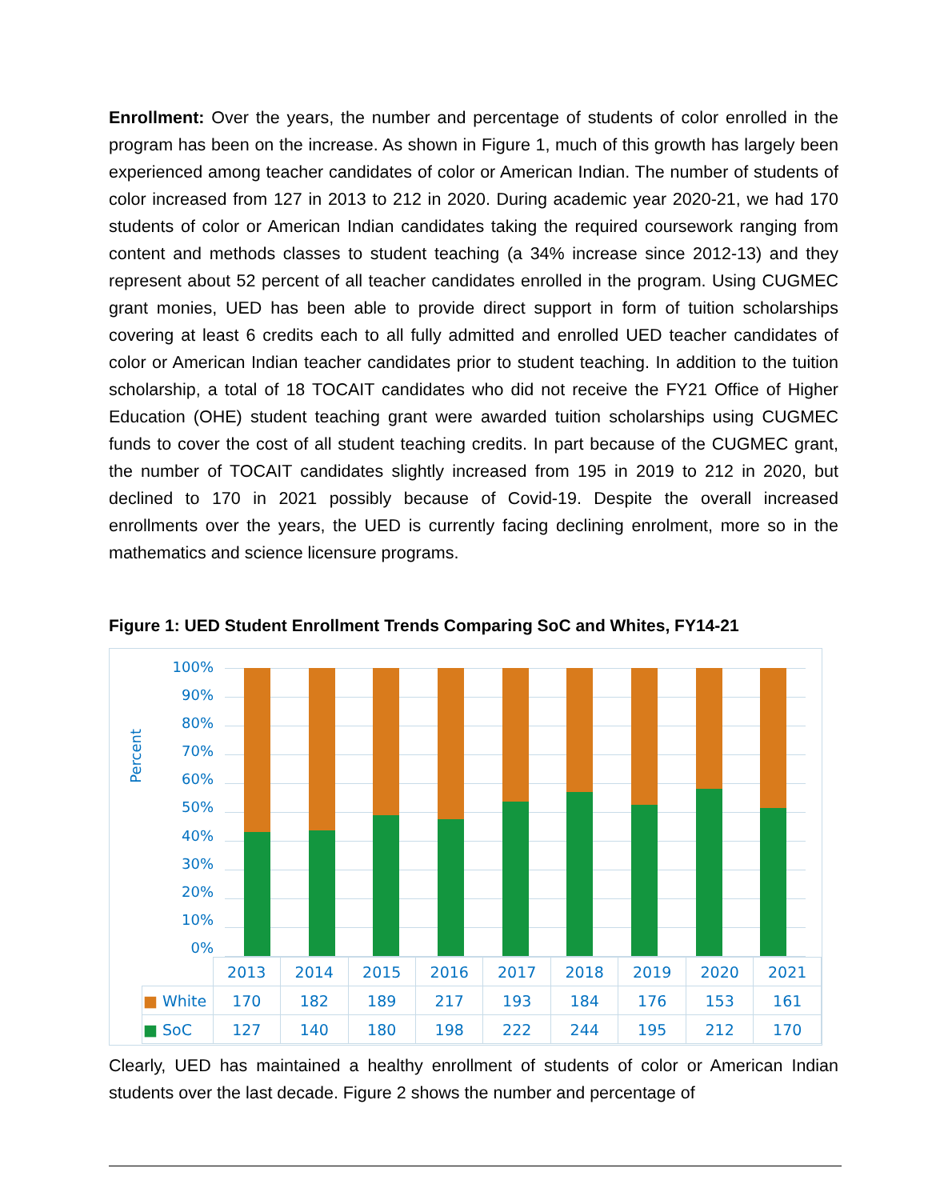Enrollment: Over the years, the number and percentage of students of color enrolled in the program has been on the increase. As shown in Figure 1, much of this growth has largely been experienced among teacher candidates of color or American Indian. The number of students of color increased from 127 in 2013 to 212 in 2020. During academic year 2020-21, we had 170 students of color or American Indian candidates taking the required coursework ranging from content and methods classes to student teaching (a 34% increase since 2012-13) and they represent about 52 percent of all teacher candidates enrolled in the program. Using CUGMEC grant monies, UED has been able to provide direct support in form of tuition scholarships covering at least 6 credits each to all fully admitted and enrolled UED teacher candidates of color or American Indian teacher candidates prior to student teaching. In addition to the tuition scholarship, a total of 18 TOCAIT candidates who did not receive the FY21 Office of Higher Education (OHE) student teaching grant were awarded tuition scholarships using CUGMEC funds to cover the cost of all student teaching credits. In part because of the CUGMEC grant, the number of TOCAIT candidates slightly increased from 195 in 2019 to 212 in 2020, but declined to 170 in 2021 possibly because of Covid-19. Despite the overall increased enrollments over the years, the UED is currently facing declining enrolment, more so in the mathematics and science licensure programs.
Figure 1: UED Student Enrollment Trends Comparing SoC and Whites, FY14-21
Percent
100%
90%
80%
70%
60%
50%
40%
30%
20%
10%
0%
| | 2013 | 2014 | 2015 | 2016 | 2017 | 2018 | 2019 | 2020 | 2021 |
| ■ White | 170 | 182 | 189 | 217 | 193 | 184 | 176 | 153 | 161 |
| ■ SoC | 127 | 140 | 180 | 198 | 222 | 244 | 195 | 212 | 170 |
Clearly, UED has maintained a healthy enrollment of students of color or American Indian students over the last decade. Figure 2 shows the number and percentage of